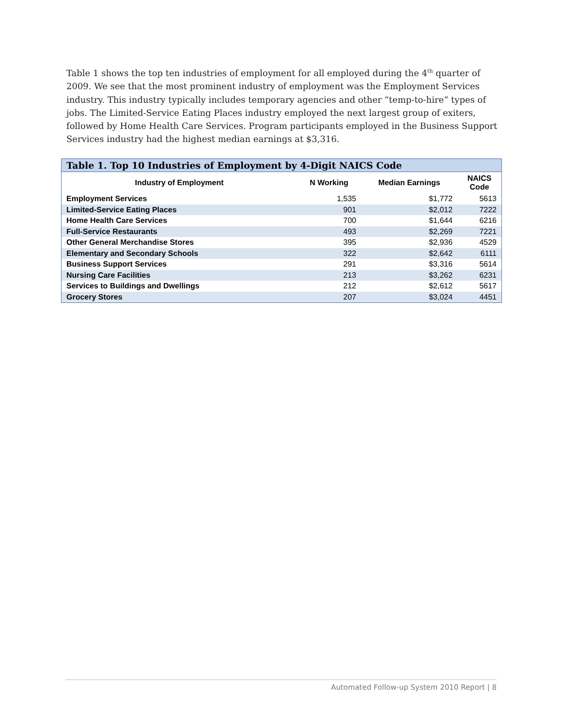Table 1 shows the top ten industries of employment for all employed during the 4<sup>th</sup> quarter of 2009. We see that the most prominent industry of employment was the Employment Services industry. This industry typically includes temporary agencies and other “temp-to-hire” types of jobs. The Limited-Service Eating Places industry employed the next largest group of exiters, followed by Home Health Care Services. Program participants employed in the Business Support Services industry had the highest median earnings at $3,316.
Table 1. Top 10 Industries of Employment by 4-Digit NAICS Code
| Industry of Employment | N Working | Median Earnings | NAICS Code |
| --- | --- | --- | --- |
| Employment Services | 1,535 | $1,772 | 5613 |
| Limited-Service Eating Places | 901 | $2,012 | 7222 |
| Home Health Care Services | 700 | $1,644 | 6216 |
| Full-Service Restaurants | 493 | $2,269 | 7221 |
| Other General Merchandise Stores | 395 | $2,936 | 4529 |
| Elementary and Secondary Schools | 322 | $2,642 | 6111 |
| Business Support Services | 291 | $3,316 | 5614 |
| Nursing Care Facilities | 213 | $3,262 | 6231 |
| Services to Buildings and Dwellings | 212 | $2,612 | 5617 |
| Grocery Stores | 207 | $3,024 | 4451 |
Automated Follow-up System 2010 Report | 8